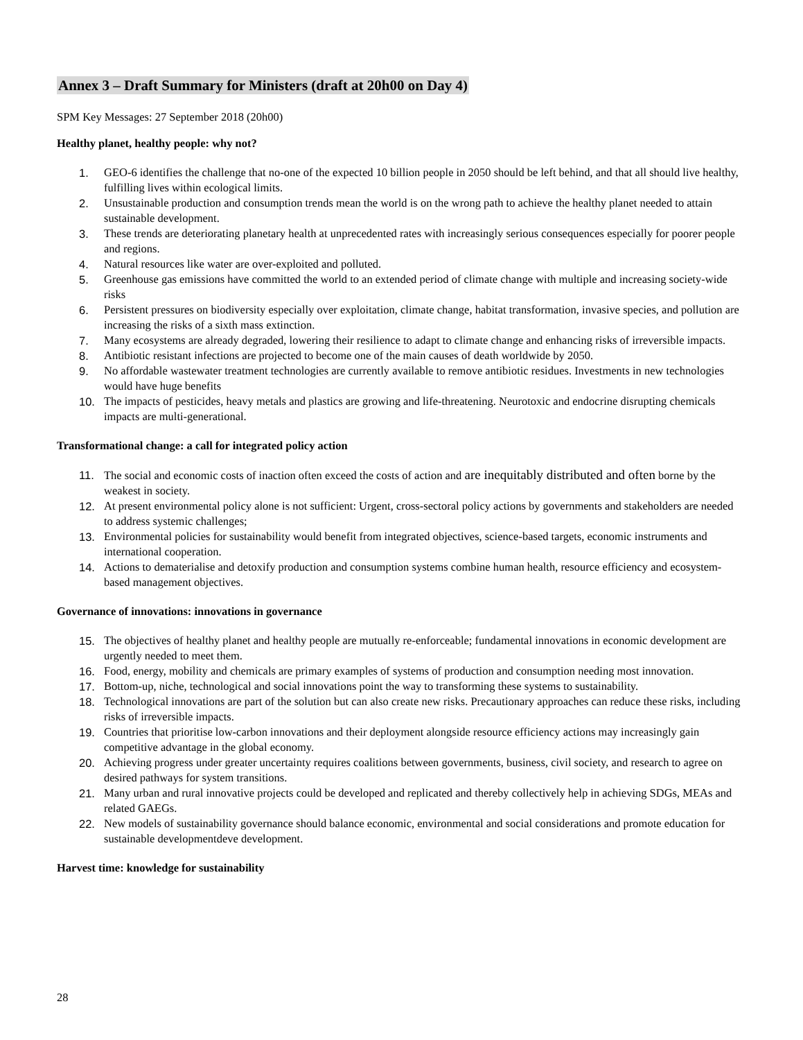Annex 3 – Draft Summary for Ministers (draft at 20h00 on Day 4)
SPM Key Messages: 27 September 2018 (20h00)
Healthy planet, healthy people: why not?
1. GEO-6 identifies the challenge that no-one of the expected 10 billion people in 2050 should be left behind, and that all should live healthy, fulfilling lives within ecological limits.
2. Unsustainable production and consumption trends mean the world is on the wrong path to achieve the healthy planet needed to attain sustainable development.
3. These trends are deteriorating planetary health at unprecedented rates with increasingly serious consequences especially for poorer people and regions.
4. Natural resources like water are over-exploited and polluted.
5. Greenhouse gas emissions have committed the world to an extended period of climate change with multiple and increasing society-wide risks
6. Persistent pressures on biodiversity especially over exploitation, climate change, habitat transformation, invasive species, and pollution are increasing the risks of a sixth mass extinction.
7. Many ecosystems are already degraded, lowering their resilience to adapt to climate change and enhancing risks of irreversible impacts.
8. Antibiotic resistant infections are projected to become one of the main causes of death worldwide by 2050.
9. No affordable wastewater treatment technologies are currently available to remove antibiotic residues. Investments in new technologies would have huge benefits
10. The impacts of pesticides, heavy metals and plastics are growing and life-threatening. Neurotoxic and endocrine disrupting chemicals impacts are multi-generational.
Transformational change: a call for integrated policy action
11. The social and economic costs of inaction often exceed the costs of action and are inequitably distributed and often borne by the weakest in society.
12. At present environmental policy alone is not sufficient: Urgent, cross-sectoral policy actions by governments and stakeholders are needed to address systemic challenges;
13. Environmental policies for sustainability would benefit from integrated objectives, science-based targets, economic instruments and international cooperation.
14. Actions to dematerialise and detoxify production and consumption systems combine human health, resource efficiency and ecosystem-based management objectives.
Governance of innovations: innovations in governance
15. The objectives of healthy planet and healthy people are mutually re-enforceable; fundamental innovations in economic development are urgently needed to meet them.
16. Food, energy, mobility and chemicals are primary examples of systems of production and consumption needing most innovation.
17. Bottom-up, niche, technological and social innovations point the way to transforming these systems to sustainability.
18. Technological innovations are part of the solution but can also create new risks. Precautionary approaches can reduce these risks, including risks of irreversible impacts.
19. Countries that prioritise low-carbon innovations and their deployment alongside resource efficiency actions may increasingly gain competitive advantage in the global economy.
20. Achieving progress under greater uncertainty requires coalitions between governments, business, civil society, and research to agree on desired pathways for system transitions.
21. Many urban and rural innovative projects could be developed and replicated and thereby collectively help in achieving SDGs, MEAs and related GAEGs.
22. New models of sustainability governance should balance economic, environmental and social considerations and promote education for sustainable developmentdeve development.
Harvest time: knowledge for sustainability
28